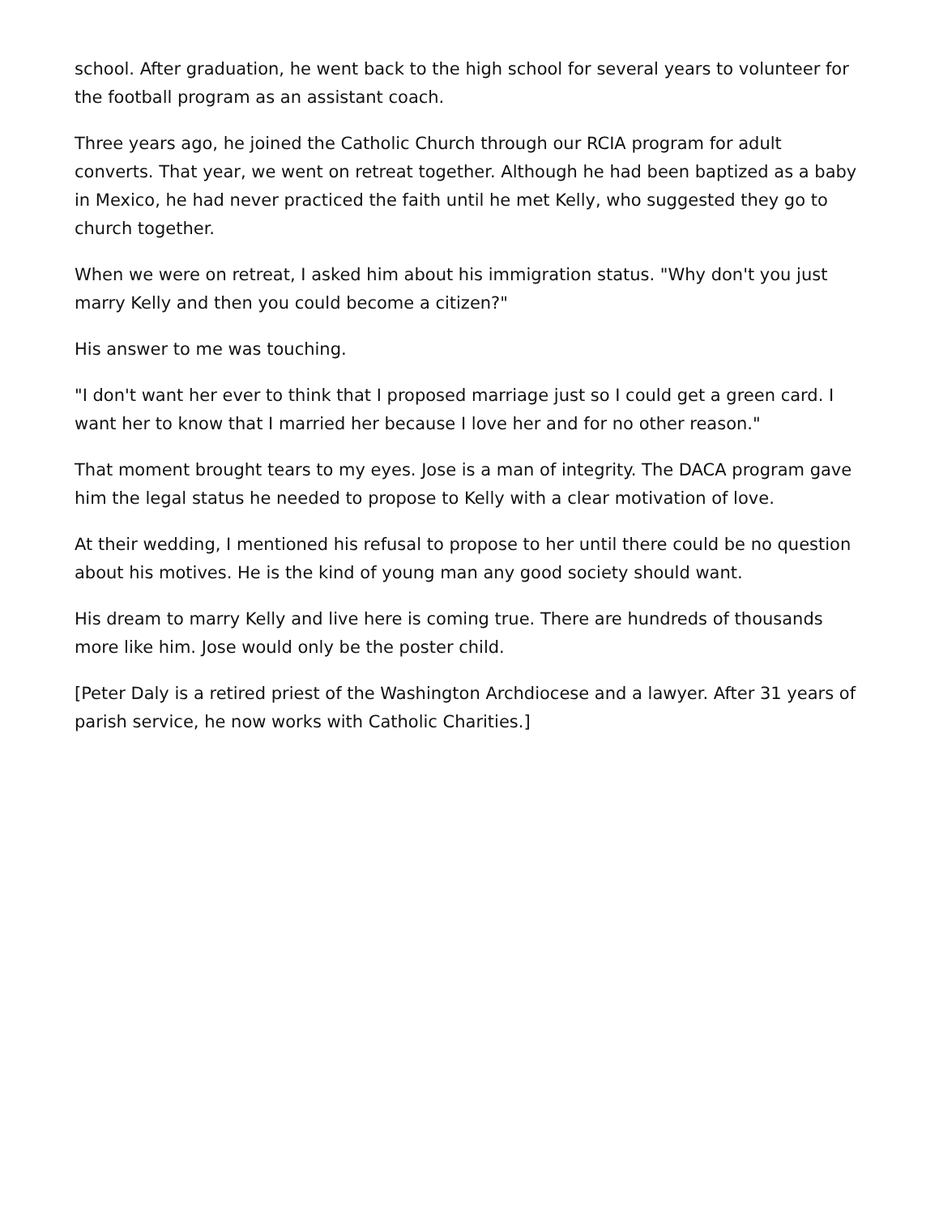school. After graduation, he went back to the high school for several years to volunteer for the football program as an assistant coach.
Three years ago, he joined the Catholic Church through our RCIA program for adult converts. That year, we went on retreat together. Although he had been baptized as a baby in Mexico, he had never practiced the faith until he met Kelly, who suggested they go to church together.
When we were on retreat, I asked him about his immigration status. "Why don't you just marry Kelly and then you could become a citizen?"
His answer to me was touching.
"I don't want her ever to think that I proposed marriage just so I could get a green card. I want her to know that I married her because I love her and for no other reason."
That moment brought tears to my eyes. Jose is a man of integrity. The DACA program gave him the legal status he needed to propose to Kelly with a clear motivation of love.
At their wedding, I mentioned his refusal to propose to her until there could be no question about his motives. He is the kind of young man any good society should want.
His dream to marry Kelly and live here is coming true. There are hundreds of thousands more like him. Jose would only be the poster child.
[Peter Daly is a retired priest of the Washington Archdiocese and a lawyer. After 31 years of parish service, he now works with Catholic Charities.]